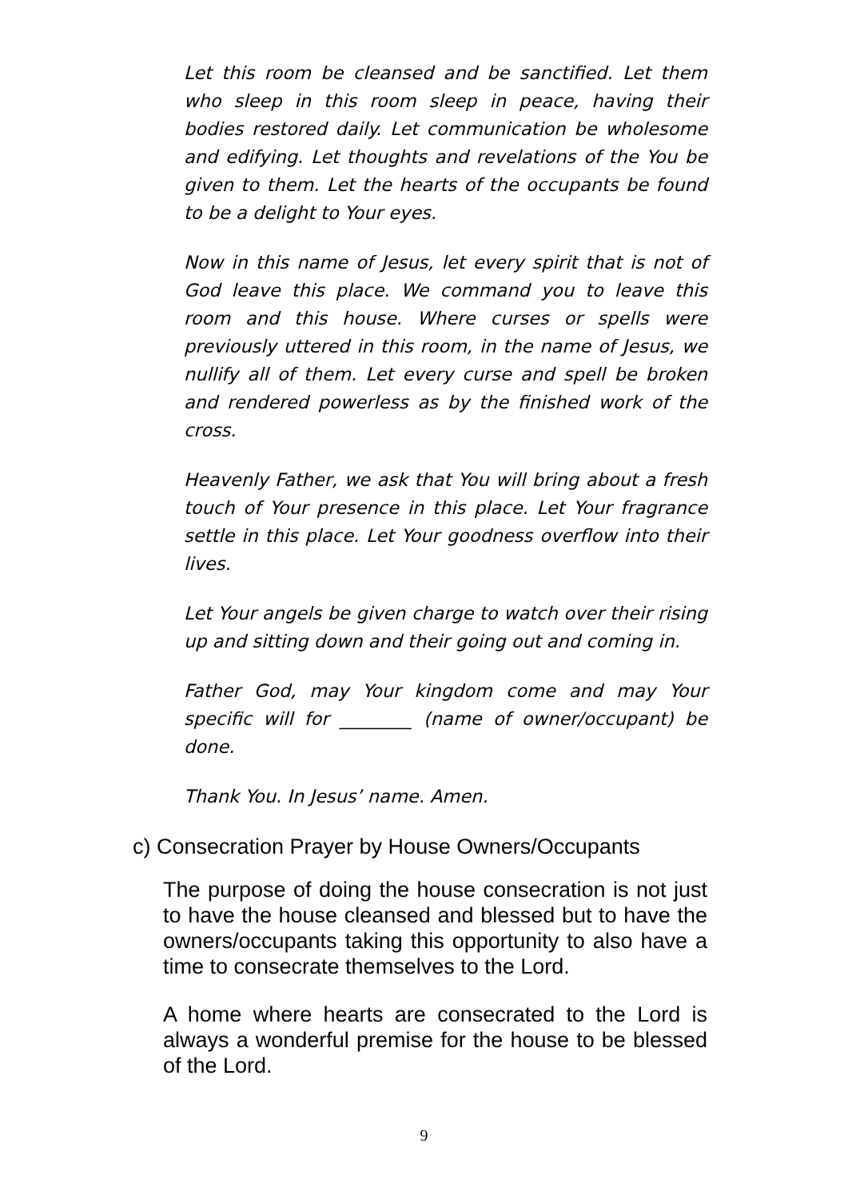Let this room be cleansed and be sanctified. Let them who sleep in this room sleep in peace, having their bodies restored daily. Let communication be wholesome and edifying. Let thoughts and revelations of the You be given to them. Let the hearts of the occupants be found to be a delight to Your eyes.
Now in this name of Jesus, let every spirit that is not of God leave this place. We command you to leave this room and this house. Where curses or spells were previously uttered in this room, in the name of Jesus, we nullify all of them. Let every curse and spell be broken and rendered powerless as by the finished work of the cross.
Heavenly Father, we ask that You will bring about a fresh touch of Your presence in this place. Let Your fragrance settle in this place. Let Your goodness overflow into their lives.
Let Your angels be given charge to watch over their rising up and sitting down and their going out and coming in.
Father God, may Your kingdom come and may Your specific will for ________ (name of owner/occupant) be done.
Thank You. In Jesus’ name. Amen.
c) Consecration Prayer by House Owners/Occupants
The purpose of doing the house consecration is not just to have the house cleansed and blessed but to have the owners/occupants taking this opportunity to also have a time to consecrate themselves to the Lord.
A home where hearts are consecrated to the Lord is always a wonderful premise for the house to be blessed of the Lord.
9